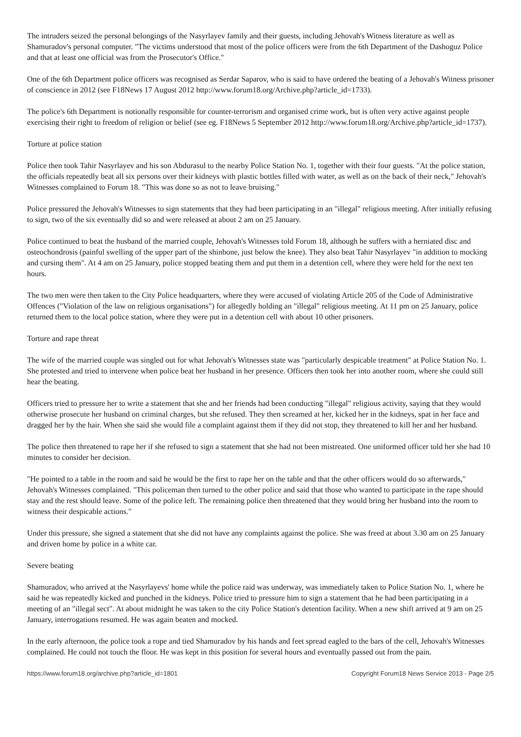The intruders seized the personal belongings of the Nasyrlayev family and their guests, including Jehovah's Witness literature as well as Shamuradov's personal computer. "The victims understood that most of the police officers were from the 6th Department of the Dashoguz Police and that at least one official was from the Prosecutor's Office."
One of the 6th Department police officers was recognised as Serdar Saparov, who is said to have ordered the beating of a Jehovah's Witness prisoner of conscience in 2012 (see F18News 17 August 2012 http://www.forum18.org/Archive.php?article_id=1733).
The police's 6th Department is notionally responsible for counter-terrorism and organised crime work, but is often very active against people exercising their right to freedom of religion or belief (see eg. F18News 5 September 2012 http://www.forum18.org/Archive.php?article_id=1737).
Torture at police station
Police then took Tahir Nasyrlayev and his son Abdurasul to the nearby Police Station No. 1, together with their four guests. "At the police station, the officials repeatedly beat all six persons over their kidneys with plastic bottles filled with water, as well as on the back of their neck," Jehovah's Witnesses complained to Forum 18. "This was done so as not to leave bruising."
Police pressured the Jehovah's Witnesses to sign statements that they had been participating in an "illegal" religious meeting. After initially refusing to sign, two of the six eventually did so and were released at about 2 am on 25 January.
Police continued to beat the husband of the married couple, Jehovah's Witnesses told Forum 18, although he suffers with a herniated disc and osteochondrosis (painful swelling of the upper part of the shinbone, just below the knee). They also beat Tahir Nasyrlayev "in addition to mocking and cursing them". At 4 am on 25 January, police stopped beating them and put them in a detention cell, where they were held for the next ten hours.
The two men were then taken to the City Police headquarters, where they were accused of violating Article 205 of the Code of Administrative Offences ("Violation of the law on religious organisations") for allegedly holding an "illegal" religious meeting. At 11 pm on 25 January, police returned them to the local police station, where they were put in a detention cell with about 10 other prisoners.
Torture and rape threat
The wife of the married couple was singled out for what Jehovah's Witnesses state was "particularly despicable treatment" at Police Station No. 1. She protested and tried to intervene when police beat her husband in her presence. Officers then took her into another room, where she could still hear the beating.
Officers tried to pressure her to write a statement that she and her friends had been conducting "illegal" religious activity, saying that they would otherwise prosecute her husband on criminal charges, but she refused. They then screamed at her, kicked her in the kidneys, spat in her face and dragged her by the hair. When she said she would file a complaint against them if they did not stop, they threatened to kill her and her husband.
The police then threatened to rape her if she refused to sign a statement that she had not been mistreated. One uniformed officer told her she had 10 minutes to consider her decision.
"He pointed to a table in the room and said he would be the first to rape her on the table and that the other officers would do so afterwards," Jehovah's Witnesses complained. "This policeman then turned to the other police and said that those who wanted to participate in the rape should stay and the rest should leave. Some of the police left. The remaining police then threatened that they would bring her husband into the room to witness their despicable actions."
Under this pressure, she signed a statement that she did not have any complaints against the police. She was freed at about 3.30 am on 25 January and driven home by police in a white car.
Severe beating
Shamuradov, who arrived at the Nasyrlayevs' home while the police raid was underway, was immediately taken to Police Station No. 1, where he said he was repeatedly kicked and punched in the kidneys. Police tried to pressure him to sign a statement that he had been participating in a meeting of an "illegal sect". At about midnight he was taken to the city Police Station's detention facility. When a new shift arrived at 9 am on 25 January, interrogations resumed. He was again beaten and mocked.
In the early afternoon, the police took a rope and tied Shamuradov by his hands and feet spread eagled to the bars of the cell, Jehovah's Witnesses complained. He could not touch the floor. He was kept in this position for several hours and eventually passed out from the pain.
https://www.forum18.org/archive.php?article_id=1801 Copyright Forum18 News Service 2013 - Page 2/5